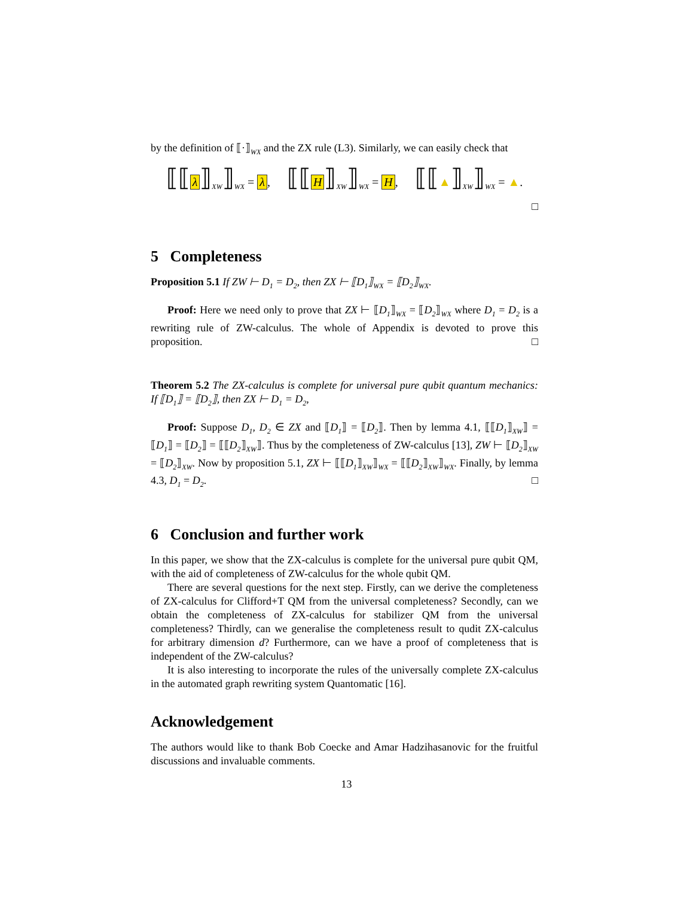by the definition of ⟦·⟧<sub>WX</sub> and the ZX rule (L3). Similarly, we can easily check that
⟦⟦ λ ⟧<sub>XW</sub>⟧<sub>WX</sub> = λ, ⟦⟦ H ⟧<sub>XW</sub>⟧<sub>WX</sub> = H, ⟦⟦▲⟧<sub>XW</sub>⟧<sub>WX</sub> = ▲.
□
5 Completeness
Proposition 5.1 If ZW ⊢ D<sub>1</sub> = D<sub>2</sub>, then ZX ⊢ ⟦D<sub>1</sub>⟧<sub>WX</sub> = ⟦D<sub>2</sub>⟧<sub>WX</sub>.
Proof: Here we need only to prove that ZX ⊢ ⟦D<sub>1</sub>⟧<sub>WX</sub> = ⟦D<sub>2</sub>⟧<sub>WX</sub> where D<sub>1</sub> = D<sub>2</sub> is a rewriting rule of ZW-calculus. The whole of Appendix is devoted to prove this proposition. □
Theorem 5.2 The ZX-calculus is complete for universal pure qubit quantum mechanics: If ⟦D<sub>1</sub>⟧ = ⟦D<sub>2</sub>⟧, then ZX ⊢ D<sub>1</sub> = D<sub>2</sub>,
Proof: Suppose D<sub>1</sub>, D<sub>2</sub> ∈ ZX and ⟦D<sub>1</sub>⟧ = ⟦D<sub>2</sub>⟧. Then by lemma 4.1, ⟦⟦D<sub>1</sub>⟧<sub>XW</sub>⟧ = ⟦D<sub>1</sub>⟧ = ⟦D<sub>2</sub>⟧ = ⟦⟦D<sub>2</sub>⟧<sub>XW</sub>⟧. Thus by the completeness of ZW-calculus [13], ZW ⊢ ⟦D<sub>2</sub>⟧<sub>XW</sub> = ⟦D<sub>2</sub>⟧<sub>XW</sub>. Now by proposition 5.1, ZX ⊢ ⟦⟦D<sub>1</sub>⟧<sub>XW</sub>⟧<sub>WX</sub> = ⟦⟦D<sub>2</sub>⟧<sub>XW</sub>⟧<sub>WX</sub>. Finally, by lemma 4.3, D<sub>1</sub> = D<sub>2</sub>. □
6 Conclusion and further work
In this paper, we show that the ZX-calculus is complete for the universal pure qubit QM, with the aid of completeness of ZW-calculus for the whole qubit QM.
There are several questions for the next step. Firstly, can we derive the completeness of ZX-calculus for Clifford+T QM from the universal completeness? Secondly, can we obtain the completeness of ZX-calculus for stabilizer QM from the universal completeness? Thirdly, can we generalise the completeness result to qudit ZX-calculus for arbitrary dimension d? Furthermore, can we have a proof of completeness that is independent of the ZW-calculus?
It is also interesting to incorporate the rules of the universally complete ZX-calculus in the automated graph rewriting system Quantomatic [16].
Acknowledgement
The authors would like to thank Bob Coecke and Amar Hadzihasanovic for the fruitful discussions and invaluable comments.
13